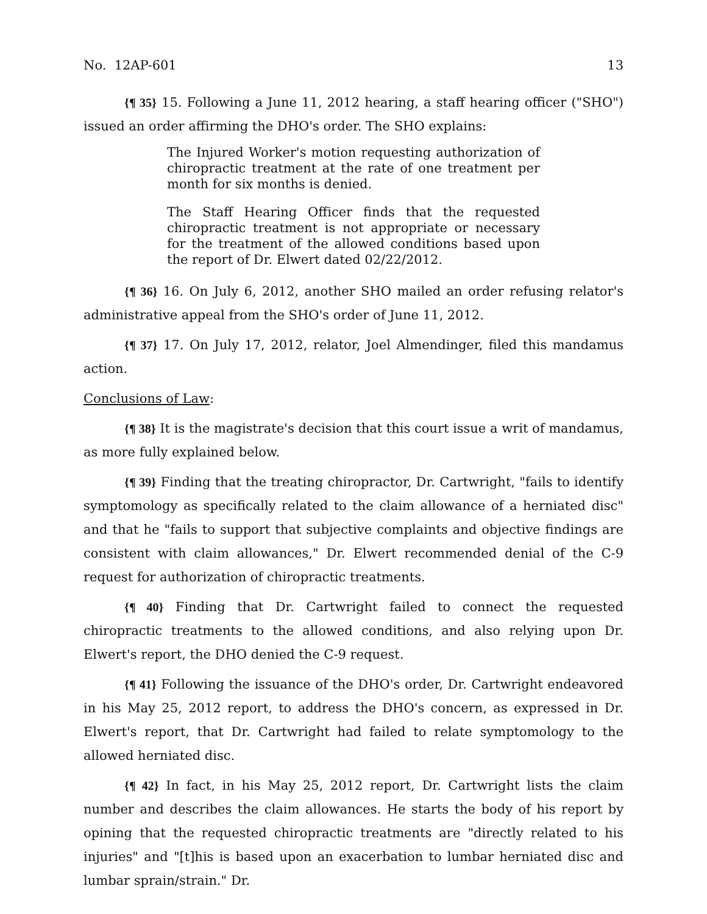No. 12AP-601 13
{¶ 35} 15. Following a June 11, 2012 hearing, a staff hearing officer ("SHO") issued an order affirming the DHO's order. The SHO explains:
The Injured Worker's motion requesting authorization of chiropractic treatment at the rate of one treatment per month for six months is denied.
The Staff Hearing Officer finds that the requested chiropractic treatment is not appropriate or necessary for the treatment of the allowed conditions based upon the report of Dr. Elwert dated 02/22/2012.
{¶ 36} 16. On July 6, 2012, another SHO mailed an order refusing relator's administrative appeal from the SHO's order of June 11, 2012.
{¶ 37} 17. On July 17, 2012, relator, Joel Almendinger, filed this mandamus action.
Conclusions of Law:
{¶ 38} It is the magistrate's decision that this court issue a writ of mandamus, as more fully explained below.
{¶ 39} Finding that the treating chiropractor, Dr. Cartwright, "fails to identify symptomology as specifically related to the claim allowance of a herniated disc" and that he "fails to support that subjective complaints and objective findings are consistent with claim allowances," Dr. Elwert recommended denial of the C-9 request for authorization of chiropractic treatments.
{¶ 40} Finding that Dr. Cartwright failed to connect the requested chiropractic treatments to the allowed conditions, and also relying upon Dr. Elwert's report, the DHO denied the C-9 request.
{¶ 41} Following the issuance of the DHO's order, Dr. Cartwright endeavored in his May 25, 2012 report, to address the DHO's concern, as expressed in Dr. Elwert's report, that Dr. Cartwright had failed to relate symptomology to the allowed herniated disc.
{¶ 42} In fact, in his May 25, 2012 report, Dr. Cartwright lists the claim number and describes the claim allowances. He starts the body of his report by opining that the requested chiropractic treatments are "directly related to his injuries" and "[t]his is based upon an exacerbation to lumbar herniated disc and lumbar sprain/strain." Dr.